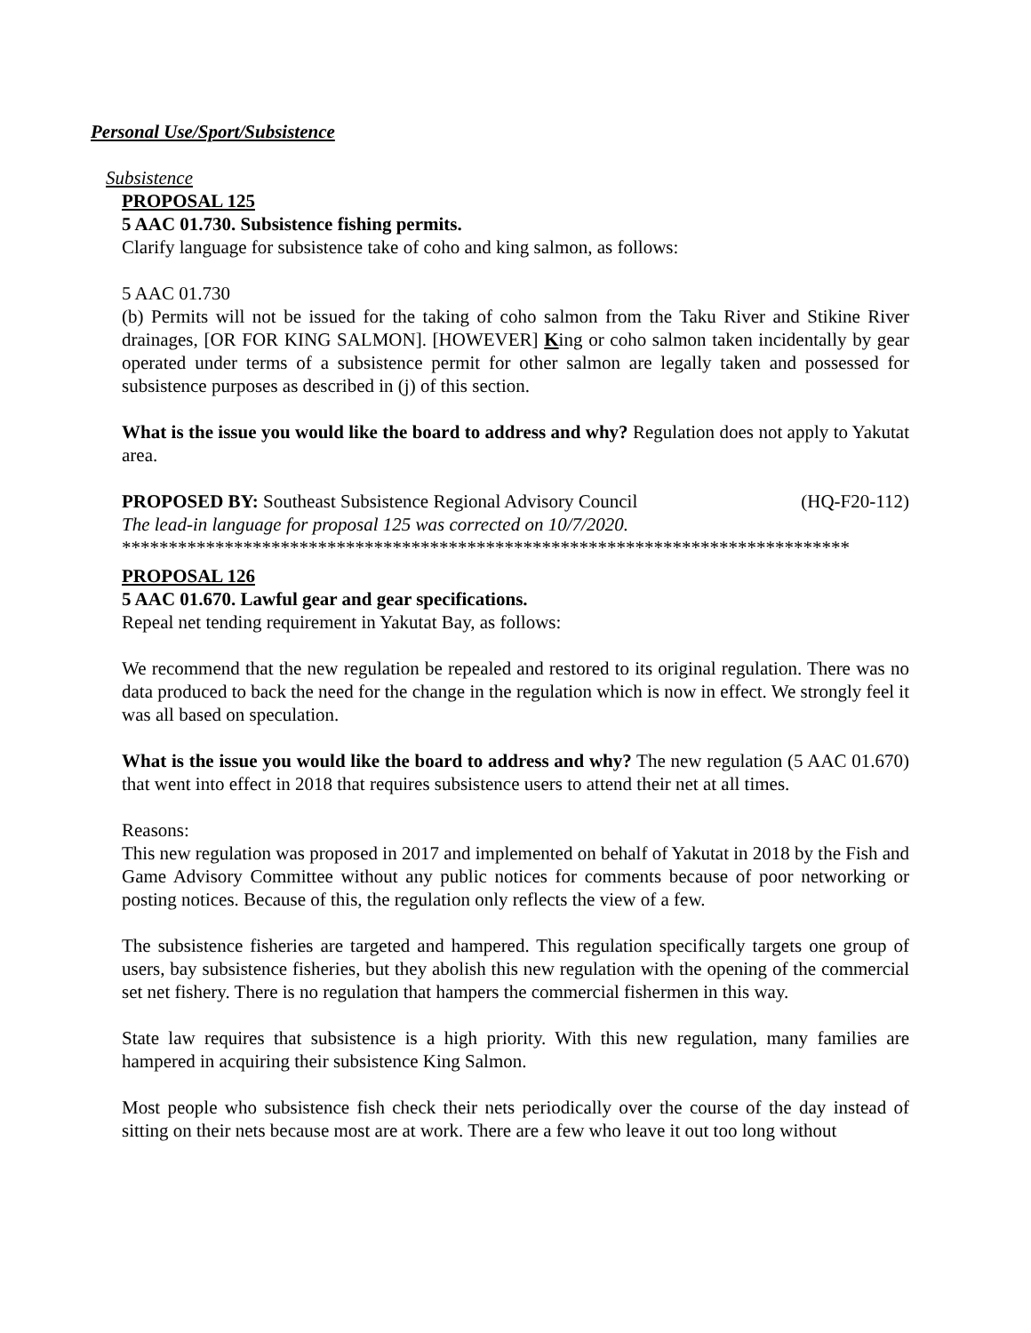Personal Use/Sport/Subsistence
Subsistence
PROPOSAL 125
5 AAC 01.730. Subsistence fishing permits.
Clarify language for subsistence take of coho and king salmon, as follows:
5 AAC 01.730
(b) Permits will not be issued for the taking of coho salmon from the Taku River and Stikine River drainages, [OR FOR KING SALMON]. [HOWEVER] King or coho salmon taken incidentally by gear operated under terms of a subsistence permit for other salmon are legally taken and possessed for subsistence purposes as described in (j) of this section.
What is the issue you would like the board to address and why? Regulation does not apply to Yakutat area.
PROPOSED BY: Southeast Subsistence Regional Advisory Council (HQ-F20-112)
The lead-in language for proposal 125 was corrected on 10/7/2020.
******************************************************************************
PROPOSAL 126
5 AAC 01.670. Lawful gear and gear specifications.
Repeal net tending requirement in Yakutat Bay, as follows:
We recommend that the new regulation be repealed and restored to its original regulation. There was no data produced to back the need for the change in the regulation which is now in effect. We strongly feel it was all based on speculation.
What is the issue you would like the board to address and why? The new regulation (5 AAC 01.670) that went into effect in 2018 that requires subsistence users to attend their net at all times.
Reasons:
This new regulation was proposed in 2017 and implemented on behalf of Yakutat in 2018 by the Fish and Game Advisory Committee without any public notices for comments because of poor networking or posting notices. Because of this, the regulation only reflects the view of a few.
The subsistence fisheries are targeted and hampered. This regulation specifically targets one group of users, bay subsistence fisheries, but they abolish this new regulation with the opening of the commercial set net fishery. There is no regulation that hampers the commercial fishermen in this way.
State law requires that subsistence is a high priority. With this new regulation, many families are hampered in acquiring their subsistence King Salmon.
Most people who subsistence fish check their nets periodically over the course of the day instead of sitting on their nets because most are at work. There are a few who leave it out too long without